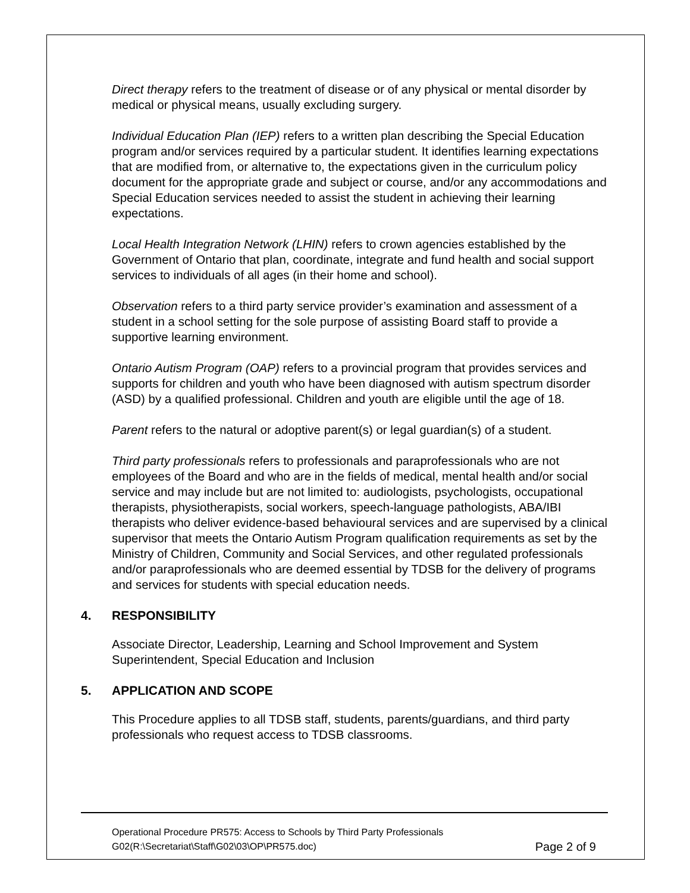Direct therapy refers to the treatment of disease or of any physical or mental disorder by medical or physical means, usually excluding surgery.
Individual Education Plan (IEP) refers to a written plan describing the Special Education program and/or services required by a particular student. It identifies learning expectations that are modified from, or alternative to, the expectations given in the curriculum policy document for the appropriate grade and subject or course, and/or any accommodations and Special Education services needed to assist the student in achieving their learning expectations.
Local Health Integration Network (LHIN) refers to crown agencies established by the Government of Ontario that plan, coordinate, integrate and fund health and social support services to individuals of all ages (in their home and school).
Observation refers to a third party service provider’s examination and assessment of a student in a school setting for the sole purpose of assisting Board staff to provide a supportive learning environment.
Ontario Autism Program (OAP) refers to a provincial program that provides services and supports for children and youth who have been diagnosed with autism spectrum disorder (ASD) by a qualified professional. Children and youth are eligible until the age of 18.
Parent refers to the natural or adoptive parent(s) or legal guardian(s) of a student.
Third party professionals refers to professionals and paraprofessionals who are not employees of the Board and who are in the fields of medical, mental health and/or social service and may include but are not limited to: audiologists, psychologists, occupational therapists, physiotherapists, social workers, speech-language pathologists, ABA/IBI therapists who deliver evidence-based behavioural services and are supervised by a clinical supervisor that meets the Ontario Autism Program qualification requirements as set by the Ministry of Children, Community and Social Services, and other regulated professionals and/or paraprofessionals who are deemed essential by TDSB for the delivery of programs and services for students with special education needs.
4. RESPONSIBILITY
Associate Director, Leadership, Learning and School Improvement and System Superintendent, Special Education and Inclusion
5. APPLICATION AND SCOPE
This Procedure applies to all TDSB staff, students, parents/guardians, and third party professionals who request access to TDSB classrooms.
Operational Procedure PR575: Access to Schools by Third Party Professionals
G02(R:\Secretariat\Staff\G02\03\OP\PR575.doc)
Page 2 of 9